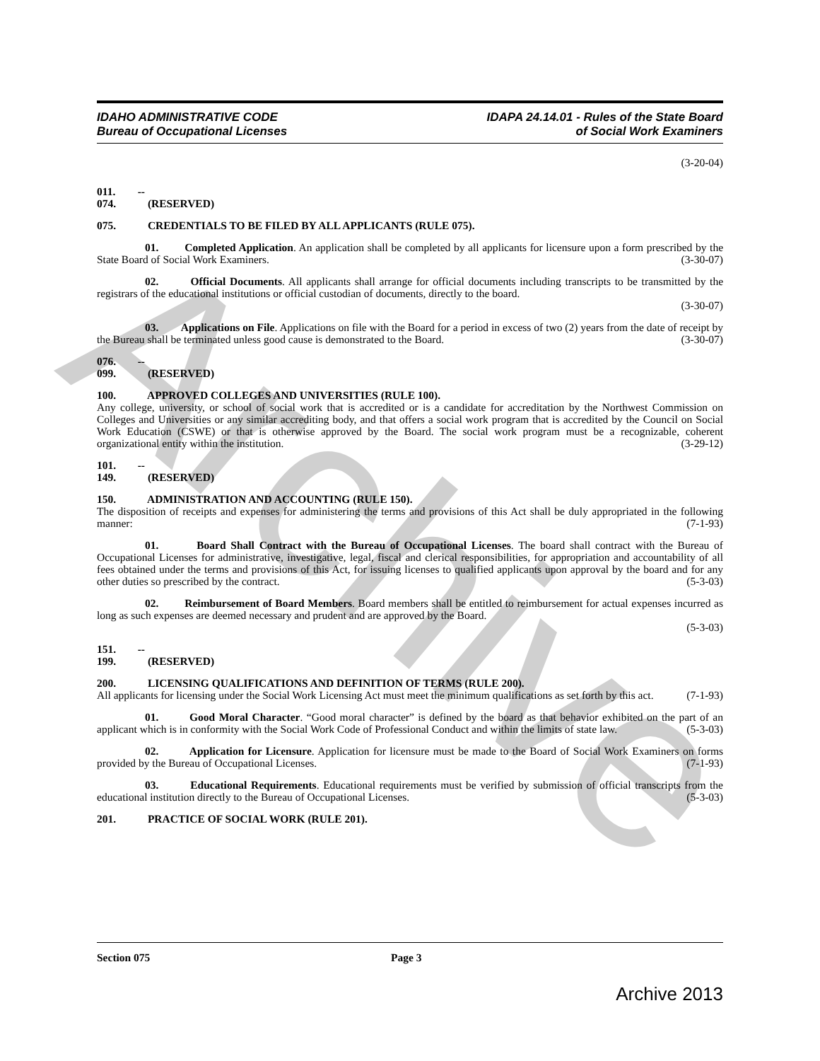Archive
IDAHO ADMINISTRATIVE CODE
Bureau of Occupational Licenses
IDAPA 24.14.01 - Rules of the State Board
of Social Work Examiners
(3-20-04)
011. -- 074. (RESERVED)
075. CREDENTIALS TO BE FILED BY ALL APPLICANTS (RULE 075).
01. Completed Application. An application shall be completed by all applicants for licensure upon a form prescribed by the State Board of Social Work Examiners. (3-30-07)
02. Official Documents. All applicants shall arrange for official documents including transcripts to be transmitted by the registrars of the educational institutions or official custodian of documents, directly to the board.
(3-30-07)
03. Applications on File. Applications on file with the Board for a period in excess of two (2) years from the date of receipt by the Bureau shall be terminated unless good cause is demonstrated to the Board. (3-30-07)
076. -- 099. (RESERVED)
100. APPROVED COLLEGES AND UNIVERSITIES (RULE 100).
Any college, university, or school of social work that is accredited or is a candidate for accreditation by the Northwest Commission on Colleges and Universities or any similar accrediting body, and that offers a social work program that is accredited by the Council on Social Work Education (CSWE) or that is otherwise approved by the Board. The social work program must be a recognizable, coherent organizational entity within the institution. (3-29-12)
101. -- 149. (RESERVED)
150. ADMINISTRATION AND ACCOUNTING (RULE 150).
The disposition of receipts and expenses for administering the terms and provisions of this Act shall be duly appropriated in the following manner: (7-1-93)
01. Board Shall Contract with the Bureau of Occupational Licenses. The board shall contract with the Bureau of Occupational Licenses for administrative, investigative, legal, fiscal and clerical responsibilities, for appropriation and accountability of all fees obtained under the terms and provisions of this Act, for issuing licenses to qualified applicants upon approval by the board and for any other duties so prescribed by the contract. (5-3-03)
02. Reimbursement of Board Members. Board members shall be entitled to reimbursement for actual expenses incurred as long as such expenses are deemed necessary and prudent and are approved by the Board.
(5-3-03)
151. -- 199. (RESERVED)
200. LICENSING QUALIFICATIONS AND DEFINITION OF TERMS (RULE 200).
All applicants for licensing under the Social Work Licensing Act must meet the minimum qualifications as set forth by this act. (7-1-93)
01. Good Moral Character. “Good moral character” is defined by the board as that behavior exhibited on the part of an applicant which is in conformity with the Social Work Code of Professional Conduct and within the limits of state law. (5-3-03)
02. Application for Licensure. Application for licensure must be made to the Board of Social Work Examiners on forms provided by the Bureau of Occupational Licenses. (7-1-93)
03. Educational Requirements. Educational requirements must be verified by submission of official transcripts from the educational institution directly to the Bureau of Occupational Licenses. (5-3-03)
201. PRACTICE OF SOCIAL WORK (RULE 201).
Section 075 Page 3
Archive 2013